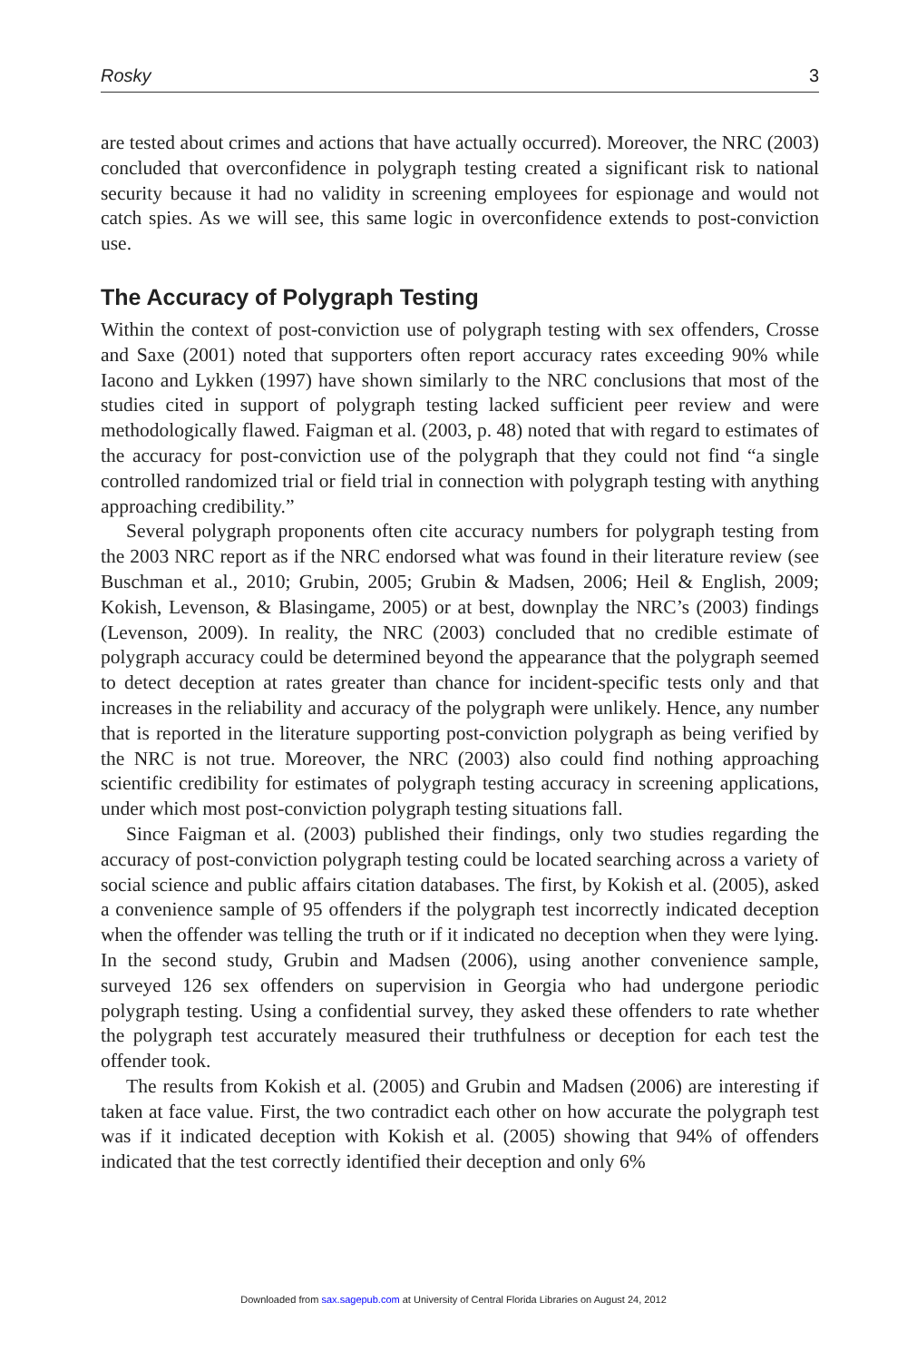Rosky 3
are tested about crimes and actions that have actually occurred). Moreover, the NRC (2003) concluded that overconfidence in polygraph testing created a significant risk to national security because it had no validity in screening employees for espionage and would not catch spies. As we will see, this same logic in overconfidence extends to post-conviction use.
The Accuracy of Polygraph Testing
Within the context of post-conviction use of polygraph testing with sex offenders, Crosse and Saxe (2001) noted that supporters often report accuracy rates exceeding 90% while Iacono and Lykken (1997) have shown similarly to the NRC conclusions that most of the studies cited in support of polygraph testing lacked sufficient peer review and were methodologically flawed. Faigman et al. (2003, p. 48) noted that with regard to estimates of the accuracy for post-conviction use of the polygraph that they could not find “a single controlled randomized trial or field trial in connection with polygraph testing with anything approaching credibility.”
Several polygraph proponents often cite accuracy numbers for polygraph testing from the 2003 NRC report as if the NRC endorsed what was found in their literature review (see Buschman et al., 2010; Grubin, 2005; Grubin & Madsen, 2006; Heil & English, 2009; Kokish, Levenson, & Blasingame, 2005) or at best, downplay the NRC’s (2003) findings (Levenson, 2009). In reality, the NRC (2003) concluded that no credible estimate of polygraph accuracy could be determined beyond the appearance that the polygraph seemed to detect deception at rates greater than chance for incident-specific tests only and that increases in the reliability and accuracy of the polygraph were unlikely. Hence, any number that is reported in the literature supporting post-conviction polygraph as being verified by the NRC is not true. Moreover, the NRC (2003) also could find nothing approaching scientific credibility for estimates of polygraph testing accuracy in screening applications, under which most post-conviction polygraph testing situations fall.
Since Faigman et al. (2003) published their findings, only two studies regarding the accuracy of post-conviction polygraph testing could be located searching across a variety of social science and public affairs citation databases. The first, by Kokish et al. (2005), asked a convenience sample of 95 offenders if the polygraph test incorrectly indicated deception when the offender was telling the truth or if it indicated no deception when they were lying. In the second study, Grubin and Madsen (2006), using another convenience sample, surveyed 126 sex offenders on supervision in Georgia who had undergone periodic polygraph testing. Using a confidential survey, they asked these offenders to rate whether the polygraph test accurately measured their truthfulness or deception for each test the offender took.
The results from Kokish et al. (2005) and Grubin and Madsen (2006) are interesting if taken at face value. First, the two contradict each other on how accurate the polygraph test was if it indicated deception with Kokish et al. (2005) showing that 94% of offenders indicated that the test correctly identified their deception and only 6%
Downloaded from sax.sagepub.com at University of Central Florida Libraries on August 24, 2012